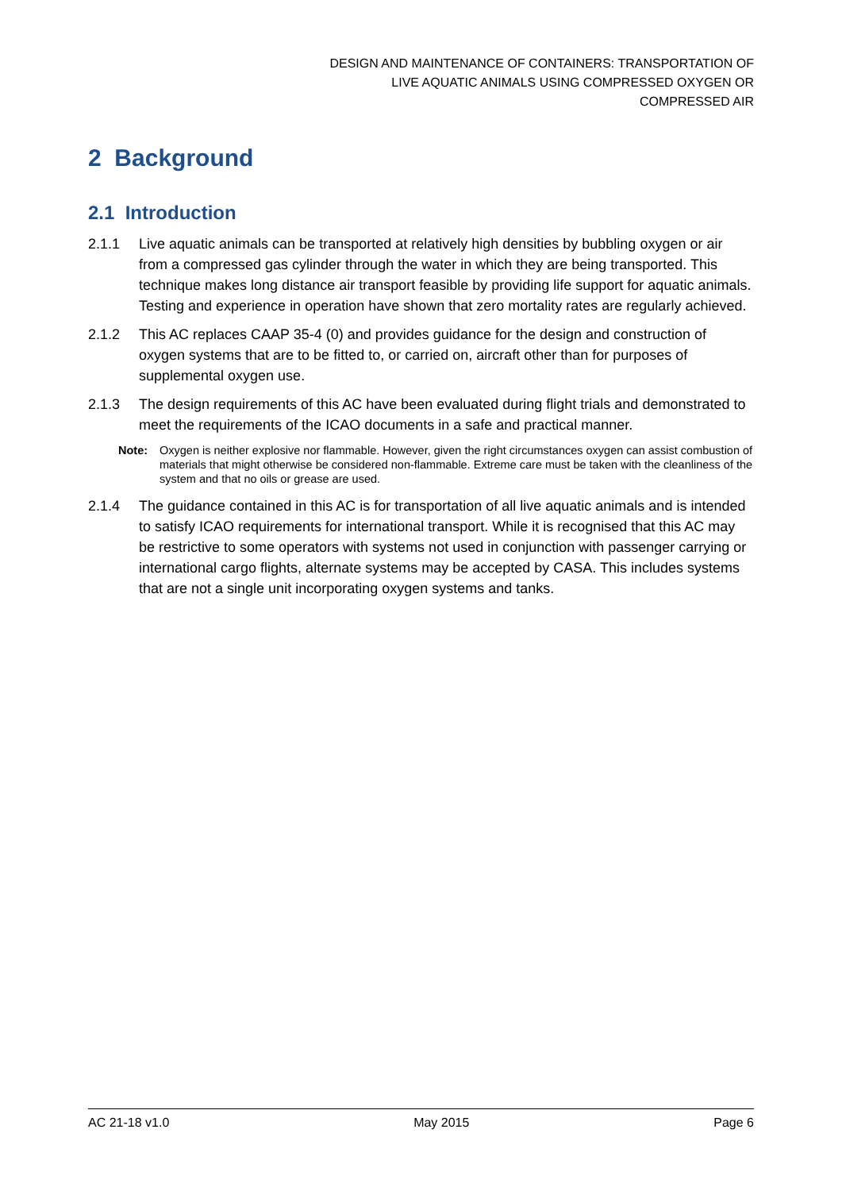DESIGN AND MAINTENANCE OF CONTAINERS: TRANSPORTATION OF
LIVE AQUATIC ANIMALS USING COMPRESSED OXYGEN OR
COMPRESSED AIR
2 Background
2.1 Introduction
2.1.1 Live aquatic animals can be transported at relatively high densities by bubbling oxygen or air from a compressed gas cylinder through the water in which they are being transported. This technique makes long distance air transport feasible by providing life support for aquatic animals. Testing and experience in operation have shown that zero mortality rates are regularly achieved.
2.1.2 This AC replaces CAAP 35-4 (0) and provides guidance for the design and construction of oxygen systems that are to be fitted to, or carried on, aircraft other than for purposes of supplemental oxygen use.
2.1.3 The design requirements of this AC have been evaluated during flight trials and demonstrated to meet the requirements of the ICAO documents in a safe and practical manner.
Note: Oxygen is neither explosive nor flammable. However, given the right circumstances oxygen can assist combustion of materials that might otherwise be considered non-flammable. Extreme care must be taken with the cleanliness of the system and that no oils or grease are used.
2.1.4 The guidance contained in this AC is for transportation of all live aquatic animals and is intended to satisfy ICAO requirements for international transport. While it is recognised that this AC may be restrictive to some operators with systems not used in conjunction with passenger carrying or international cargo flights, alternate systems may be accepted by CASA. This includes systems that are not a single unit incorporating oxygen systems and tanks.
AC 21-18 v1.0 May 2015 Page 6